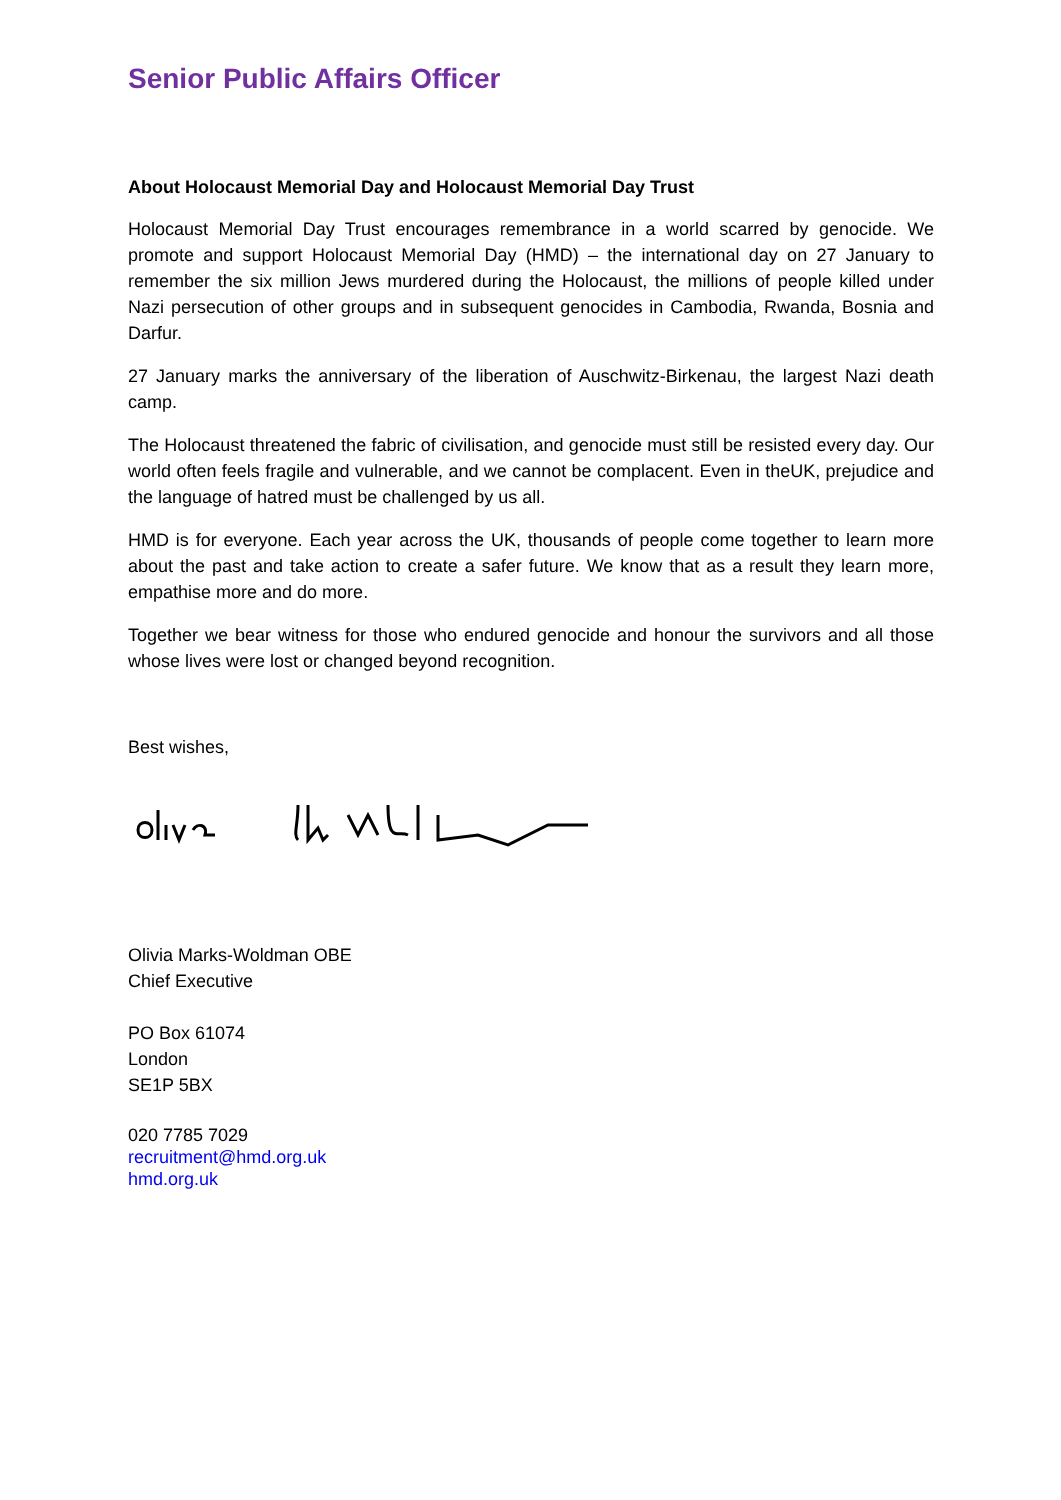Senior Public Affairs Officer
About Holocaust Memorial Day and Holocaust Memorial Day Trust
Holocaust Memorial Day Trust encourages remembrance in a world scarred by genocide. We promote and support Holocaust Memorial Day (HMD) – the international day on 27 January to remember the six million Jews murdered during the Holocaust, the millions of people killed under Nazi persecution of other groups and in subsequent genocides in Cambodia, Rwanda, Bosnia and Darfur.
27 January marks the anniversary of the liberation of Auschwitz-Birkenau, the largest Nazi death camp.
The Holocaust threatened the fabric of civilisation, and genocide must still be resisted every day. Our world often feels fragile and vulnerable, and we cannot be complacent. Even in theUK, prejudice and the language of hatred must be challenged by us all.
HMD is for everyone. Each year across the UK, thousands of people come together to learn more about the past and take action to create a safer future. We know that as a result they learn more, empathise more and do more.
Together we bear witness for those who endured genocide and honour the survivors and all those whose lives were lost or changed beyond recognition.
Best wishes,
Olivia Marks-Woldman OBE
Chief Executive
PO Box 61074
London
SE1P 5BX
020 7785 7029
recruitment@hmd.org.uk
hmd.org.uk